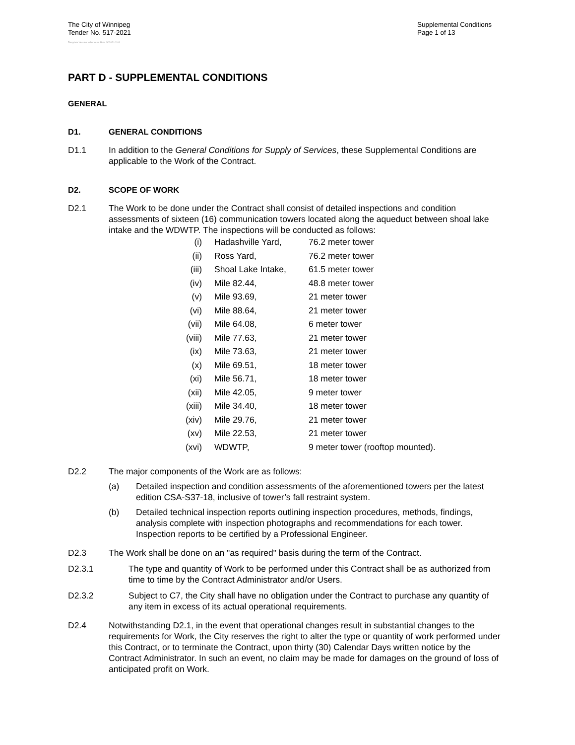The City of Winnipeg
Tender No. 517-2021
Supplemental Conditions
Page 1 of 13
Template Version: eServices Main S020210101
PART D - SUPPLEMENTAL CONDITIONS
GENERAL
D1. GENERAL CONDITIONS
D1.1 In addition to the General Conditions for Supply of Services, these Supplemental Conditions are applicable to the Work of the Contract.
D2. SCOPE OF WORK
D2.1 The Work to be done under the Contract shall consist of detailed inspections and condition assessments of sixteen (16) communication towers located along the aqueduct between shoal lake intake and the WDWTP. The inspections will be conducted as follows:
(i) Hadashville Yard, 76.2 meter tower
(ii) Ross Yard, 76.2 meter tower
(iii) Shoal Lake Intake, 61.5 meter tower
(iv) Mile 82.44, 48.8 meter tower
(v) Mile 93.69, 21 meter tower
(vi) Mile 88.64, 21 meter tower
(vii) Mile 64.08, 6 meter tower
(viii) Mile 77.63, 21 meter tower
(ix) Mile 73.63, 21 meter tower
(x) Mile 69.51, 18 meter tower
(xi) Mile 56.71, 18 meter tower
(xii) Mile 42.05, 9 meter tower
(xiii) Mile 34.40, 18 meter tower
(xiv) Mile 29.76, 21 meter tower
(xv) Mile 22.53, 21 meter tower
(xvi) WDWTP, 9 meter tower (rooftop mounted).
D2.2 The major components of the Work are as follows:
(a) Detailed inspection and condition assessments of the aforementioned towers per the latest edition CSA-S37-18, inclusive of tower’s fall restraint system.
(b) Detailed technical inspection reports outlining inspection procedures, methods, findings, analysis complete with inspection photographs and recommendations for each tower. Inspection reports to be certified by a Professional Engineer.
D2.3 The Work shall be done on an "as required" basis during the term of the Contract.
D2.3.1 The type and quantity of Work to be performed under this Contract shall be as authorized from time to time by the Contract Administrator and/or Users.
D2.3.2 Subject to C7, the City shall have no obligation under the Contract to purchase any quantity of any item in excess of its actual operational requirements.
D2.4 Notwithstanding D2.1, in the event that operational changes result in substantial changes to the requirements for Work, the City reserves the right to alter the type or quantity of work performed under this Contract, or to terminate the Contract, upon thirty (30) Calendar Days written notice by the Contract Administrator. In such an event, no claim may be made for damages on the ground of loss of anticipated profit on Work.